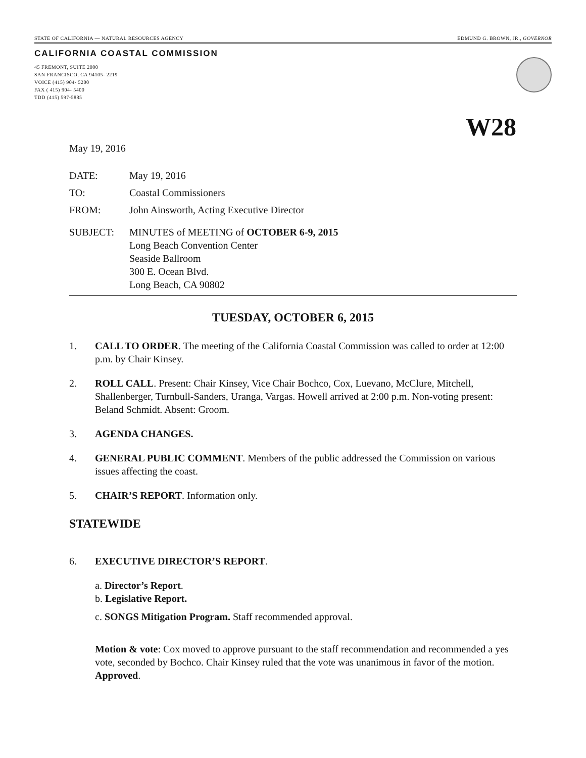STATE OF CALIFORNIA — NATURAL RESOURCES AGENCY EDMUND G. BROWN, JR., GOVERNOR
CALIFORNIA COASTAL COMMISSION
45 FREMONT, SUITE 2000
SAN FRANCISCO, CA 94105- 2219
VOICE (415) 904- 5200
FAX ( 415) 904- 5400
TDD (415) 597-5885
W28
May 19, 2016
DATE: May 19, 2016
TO: Coastal Commissioners
FROM: John Ainsworth, Acting Executive Director
SUBJECT: MINUTES of MEETING of OCTOBER 6-9, 2015
Long Beach Convention Center
Seaside Ballroom
300 E. Ocean Blvd.
Long Beach, CA 90802
TUESDAY, OCTOBER 6, 2015
1. CALL TO ORDER. The meeting of the California Coastal Commission was called to order at 12:00 p.m. by Chair Kinsey.
2. ROLL CALL. Present: Chair Kinsey, Vice Chair Bochco, Cox, Luevano, McClure, Mitchell, Shallenberger, Turnbull-Sanders, Uranga, Vargas. Howell arrived at 2:00 p.m. Non-voting present: Beland Schmidt. Absent: Groom.
3. AGENDA CHANGES.
4. GENERAL PUBLIC COMMENT. Members of the public addressed the Commission on various issues affecting the coast.
5. CHAIR’S REPORT. Information only.
STATEWIDE
6. EXECUTIVE DIRECTOR’S REPORT.
a. Director’s Report.
b. Legislative Report.
c. SONGS Mitigation Program. Staff recommended approval.
Motion & vote: Cox moved to approve pursuant to the staff recommendation and recommended a yes vote, seconded by Bochco. Chair Kinsey ruled that the vote was unanimous in favor of the motion. Approved.